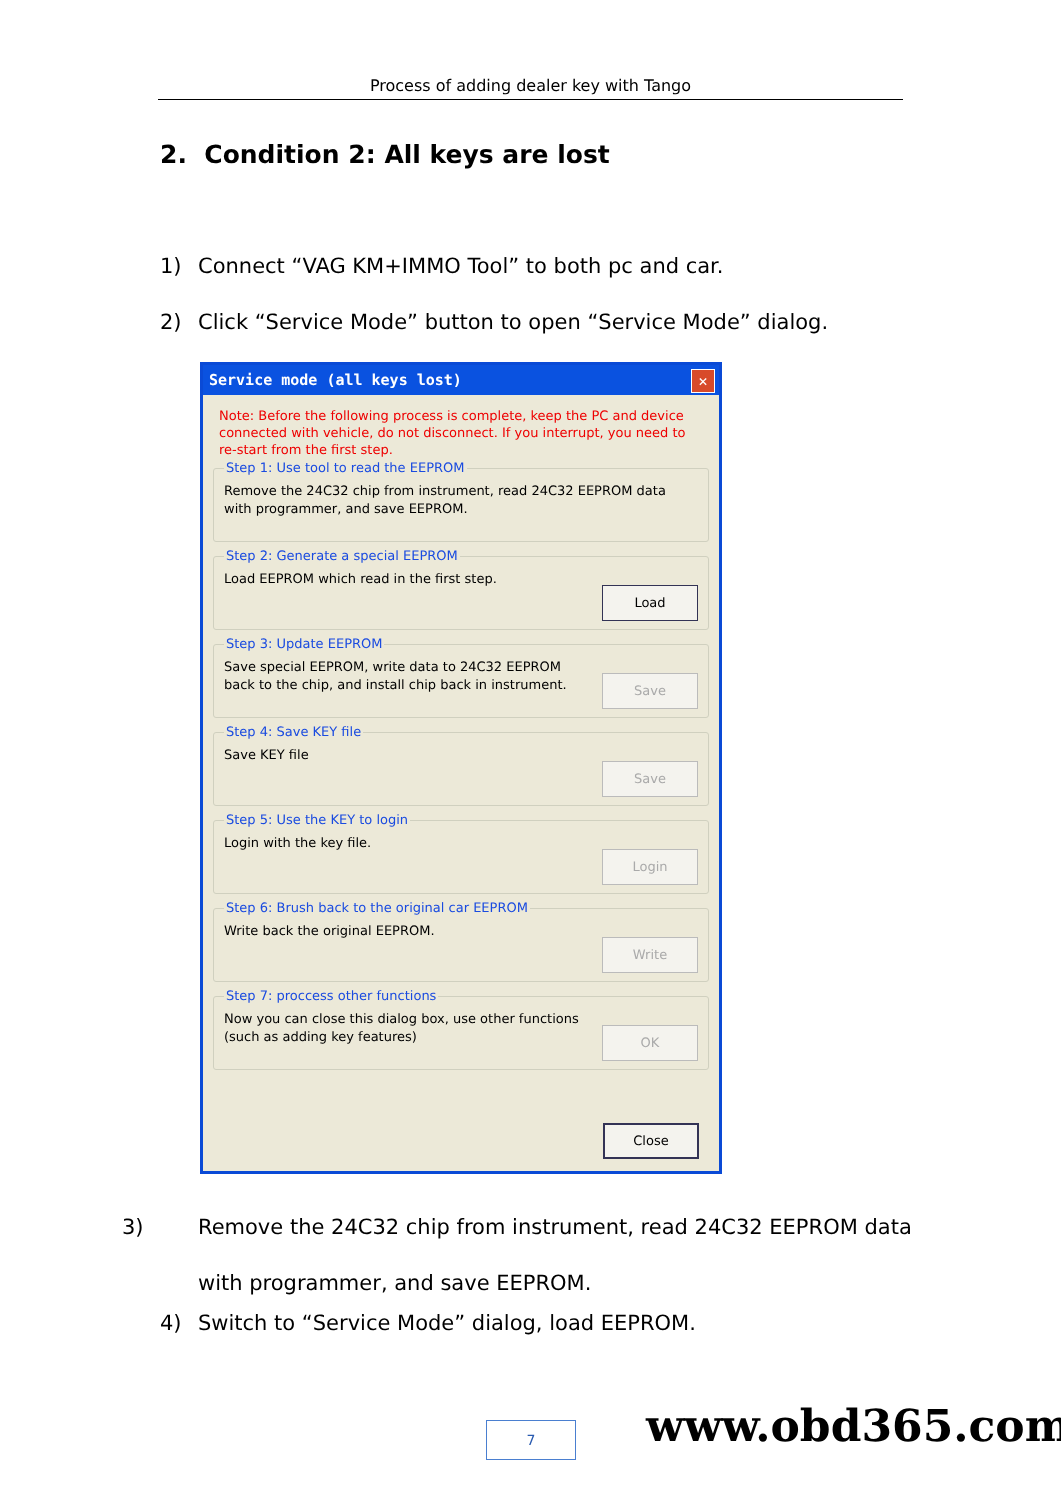Process of adding dealer key with Tango
2. Condition 2: All keys are lost
1) Connect “VAG KM+IMMO Tool” to both pc and car.
2) Click “Service Mode” button to open “Service Mode” dialog.
Service mode (all keys lost)
✕
Note: Before the following process is complete, keep the PC and device connected with vehicle, do not disconnect. If you interrupt, you need to re-start from the first step.
Step 1: Use tool to read the EEPROM
Remove the 24C32 chip from instrument, read 24C32 EEPROM data with programmer, and save EEPROM.
Step 2: Generate a special EEPROM
Load EEPROM which read in the first step.
Load
Step 3: Update EEPROM
Save special EEPROM, write data to 24C32 EEPROM back to the chip, and install chip back in instrument.
Save
Step 4: Save KEY file
Save KEY file
Save
Step 5: Use the KEY to login
Login with the key file.
Login
Step 6: Brush back to the original car EEPROM
Write back the original EEPROM.
Write
Step 7: proccess other functions
Now you can close this dialog box, use other functions (such as adding key features)
OK
Close
3) Remove the 24C32 chip from instrument, read 24C32 EEPROM data with programmer, and save EEPROM.
4) Switch to “Service Mode” dialog, load EEPROM.
7 www.obd365.com